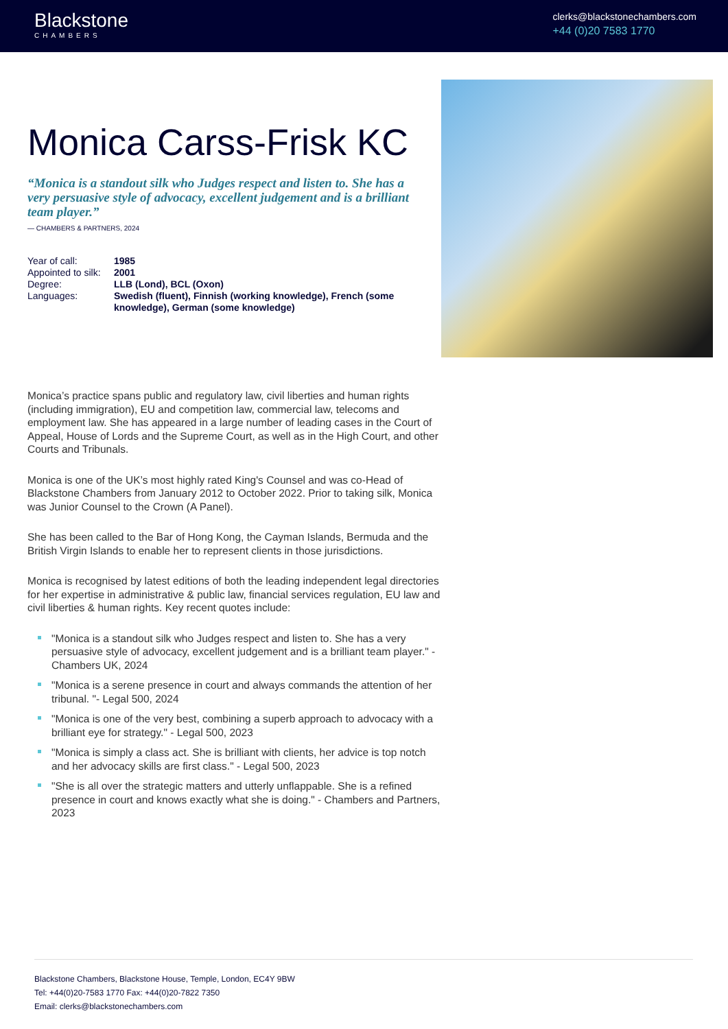Blackstone
CHAMBERS
clerks@blackstonechambers.com
+44 (0)20 7583 1770
Monica Carss-Frisk KC
“Monica is a standout silk who Judges respect and listen to. She has a very persuasive style of advocacy, excellent judgement and is a brilliant team player.”
— CHAMBERS & PARTNERS, 2024
| Year of call: | 1985 |
| Appointed to silk: | 2001 |
| Degree: | LLB (Lond), BCL (Oxon) |
| Languages: | Swedish (fluent), Finnish (working knowledge), French (some knowledge), German (some knowledge) |
Monica’s practice spans public and regulatory law, civil liberties and human rights (including immigration), EU and competition law, commercial law, telecoms and employment law. She has appeared in a large number of leading cases in the Court of Appeal, House of Lords and the Supreme Court, as well as in the High Court, and other Courts and Tribunals.
Monica is one of the UK’s most highly rated King's Counsel and was co-Head of Blackstone Chambers from January 2012 to October 2022. Prior to taking silk, Monica was Junior Counsel to the Crown (A Panel).
She has been called to the Bar of Hong Kong, the Cayman Islands, Bermuda and the British Virgin Islands to enable her to represent clients in those jurisdictions.
Monica is recognised by latest editions of both the leading independent legal directories for her expertise in administrative & public law, financial services regulation, EU law and civil liberties & human rights. Key recent quotes include:
"Monica is a standout silk who Judges respect and listen to. She has a very persuasive style of advocacy, excellent judgement and is a brilliant team player." - Chambers UK, 2024
"Monica is a serene presence in court and always commands the attention of her tribunal. "- Legal 500, 2024
"Monica is one of the very best, combining a superb approach to advocacy with a brilliant eye for strategy." - Legal 500, 2023
"Monica is simply a class act. She is brilliant with clients, her advice is top notch and her advocacy skills are first class." - Legal 500, 2023
"She is all over the strategic matters and utterly unflappable. She is a refined presence in court and knows exactly what she is doing." - Chambers and Partners, 2023
Blackstone Chambers, Blackstone House, Temple, London, EC4Y 9BW
Tel: +44(0)20-7583 1770 Fax: +44(0)20-7822 7350
Email: clerks@blackstonechambers.com